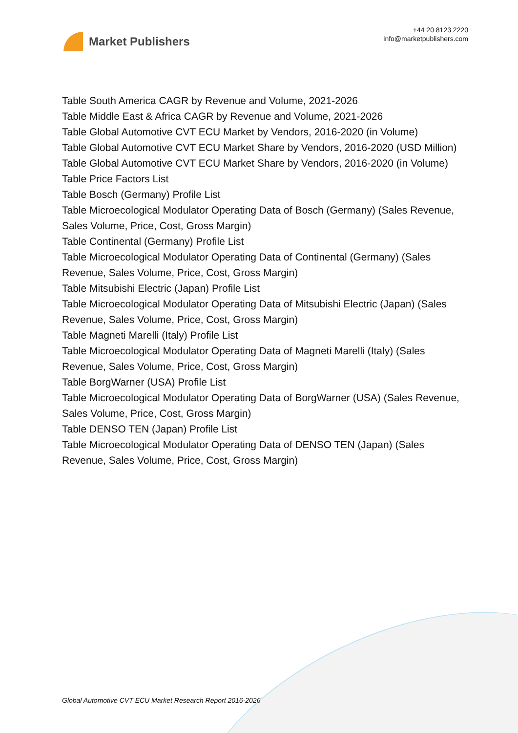Market Publishers
+44 20 8123 2220
info@marketpublishers.com
Table South America CAGR by Revenue and Volume, 2021-2026
Table Middle East & Africa CAGR by Revenue and Volume, 2021-2026
Table Global Automotive CVT ECU Market by Vendors, 2016-2020 (in Volume)
Table Global Automotive CVT ECU Market Share by Vendors, 2016-2020 (USD Million)
Table Global Automotive CVT ECU Market Share by Vendors, 2016-2020 (in Volume)
Table Price Factors List
Table Bosch (Germany) Profile List
Table Microecological Modulator Operating Data of Bosch (Germany) (Sales Revenue, Sales Volume, Price, Cost, Gross Margin)
Table Continental (Germany) Profile List
Table Microecological Modulator Operating Data of Continental (Germany) (Sales Revenue, Sales Volume, Price, Cost, Gross Margin)
Table Mitsubishi Electric (Japan) Profile List
Table Microecological Modulator Operating Data of Mitsubishi Electric (Japan) (Sales Revenue, Sales Volume, Price, Cost, Gross Margin)
Table Magneti Marelli (Italy) Profile List
Table Microecological Modulator Operating Data of Magneti Marelli (Italy) (Sales Revenue, Sales Volume, Price, Cost, Gross Margin)
Table BorgWarner (USA) Profile List
Table Microecological Modulator Operating Data of BorgWarner (USA) (Sales Revenue, Sales Volume, Price, Cost, Gross Margin)
Table DENSO TEN (Japan) Profile List
Table Microecological Modulator Operating Data of DENSO TEN (Japan) (Sales Revenue, Sales Volume, Price, Cost, Gross Margin)
Global Automotive CVT ECU Market Research Report 2016-2026